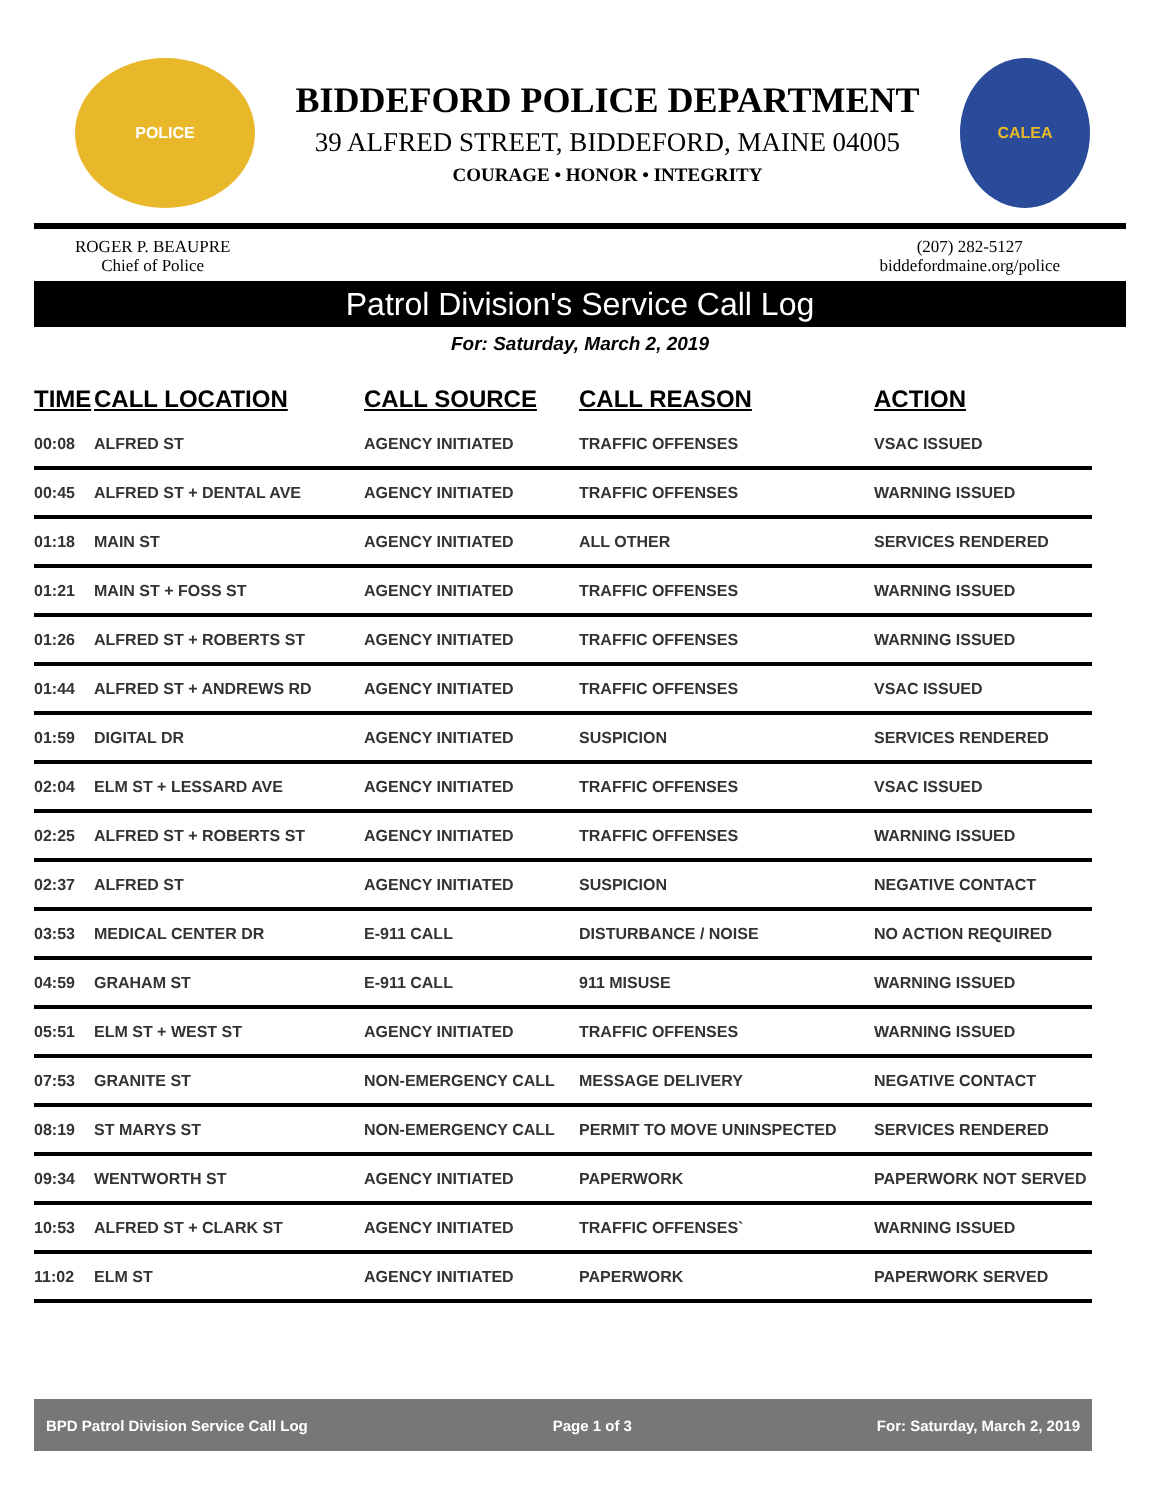POLICE
BIDDEFORD POLICE DEPARTMENT
39 ALFRED STREET, BIDDEFORD, MAINE 04005
COURAGE • HONOR • INTEGRITY
CALEA
ROGER P. BEAUPRE
Chief of Police
(207) 282-5127
biddefordmaine.org/police
Patrol Division's Service Call Log
For: Saturday, March 2, 2019
| TIME | CALL LOCATION | CALL SOURCE | CALL REASON | ACTION |
| --- | --- | --- | --- | --- |
| 00:08 | ALFRED ST | AGENCY INITIATED | TRAFFIC OFFENSES | VSAC ISSUED |
| 00:45 | ALFRED ST + DENTAL AVE | AGENCY INITIATED | TRAFFIC OFFENSES | WARNING ISSUED |
| 01:18 | MAIN ST | AGENCY INITIATED | ALL OTHER | SERVICES RENDERED |
| 01:21 | MAIN ST + FOSS ST | AGENCY INITIATED | TRAFFIC OFFENSES | WARNING ISSUED |
| 01:26 | ALFRED ST + ROBERTS ST | AGENCY INITIATED | TRAFFIC OFFENSES | WARNING ISSUED |
| 01:44 | ALFRED ST + ANDREWS RD | AGENCY INITIATED | TRAFFIC OFFENSES | VSAC ISSUED |
| 01:59 | DIGITAL DR | AGENCY INITIATED | SUSPICION | SERVICES RENDERED |
| 02:04 | ELM ST + LESSARD AVE | AGENCY INITIATED | TRAFFIC OFFENSES | VSAC ISSUED |
| 02:25 | ALFRED ST + ROBERTS ST | AGENCY INITIATED | TRAFFIC OFFENSES | WARNING ISSUED |
| 02:37 | ALFRED ST | AGENCY INITIATED | SUSPICION | NEGATIVE CONTACT |
| 03:53 | MEDICAL CENTER DR | E-911 CALL | DISTURBANCE / NOISE | NO ACTION REQUIRED |
| 04:59 | GRAHAM ST | E-911 CALL | 911 MISUSE | WARNING ISSUED |
| 05:51 | ELM ST + WEST ST | AGENCY INITIATED | TRAFFIC OFFENSES | WARNING ISSUED |
| 07:53 | GRANITE ST | NON-EMERGENCY CALL | MESSAGE DELIVERY | NEGATIVE CONTACT |
| 08:19 | ST MARYS ST | NON-EMERGENCY CALL | PERMIT TO MOVE UNINSPECTED | SERVICES RENDERED |
| 09:34 | WENTWORTH ST | AGENCY INITIATED | PAPERWORK | PAPERWORK NOT SERVED |
| 10:53 | ALFRED ST + CLARK ST | AGENCY INITIATED | TRAFFIC OFFENSES` | WARNING ISSUED |
| 11:02 | ELM ST | AGENCY INITIATED | PAPERWORK | PAPERWORK SERVED |
BPD Patrol Division Service Call Log Page 1 of 3 For: Saturday, March 2, 2019